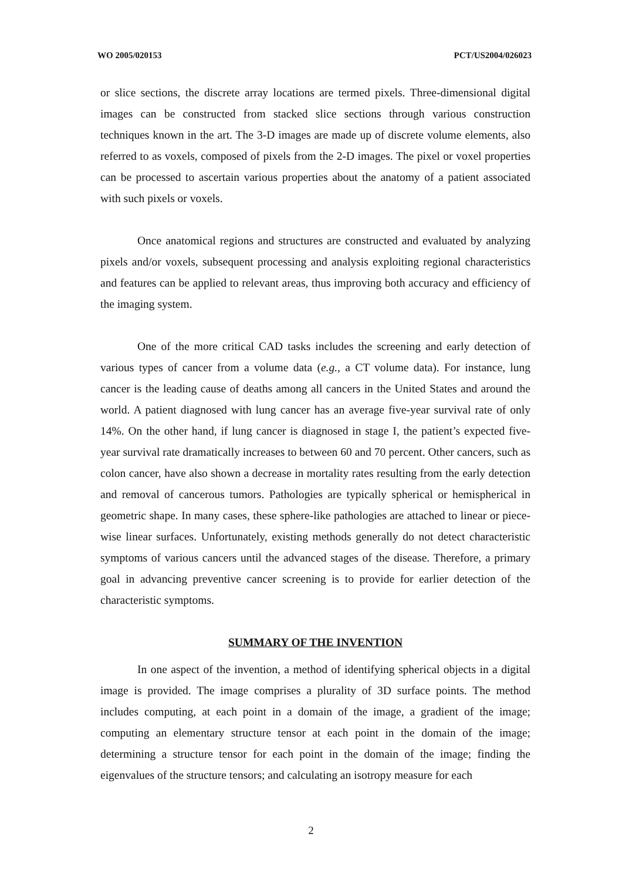WO 2005/020153 PCT/US2004/026023
or slice sections, the discrete array locations are termed pixels. Three-dimensional digital images can be constructed from stacked slice sections through various construction techniques known in the art. The 3-D images are made up of discrete volume elements, also referred to as voxels, composed of pixels from the 2-D images. The pixel or voxel properties can be processed to ascertain various properties about the anatomy of a patient associated with such pixels or voxels.
Once anatomical regions and structures are constructed and evaluated by analyzing pixels and/or voxels, subsequent processing and analysis exploiting regional characteristics and features can be applied to relevant areas, thus improving both accuracy and efficiency of the imaging system.
One of the more critical CAD tasks includes the screening and early detection of various types of cancer from a volume data (e.g., a CT volume data). For instance, lung cancer is the leading cause of deaths among all cancers in the United States and around the world. A patient diagnosed with lung cancer has an average five-year survival rate of only 14%. On the other hand, if lung cancer is diagnosed in stage I, the patient’s expected five-year survival rate dramatically increases to between 60 and 70 percent. Other cancers, such as colon cancer, have also shown a decrease in mortality rates resulting from the early detection and removal of cancerous tumors. Pathologies are typically spherical or hemispherical in geometric shape. In many cases, these sphere-like pathologies are attached to linear or piece-wise linear surfaces. Unfortunately, existing methods generally do not detect characteristic symptoms of various cancers until the advanced stages of the disease. Therefore, a primary goal in advancing preventive cancer screening is to provide for earlier detection of the characteristic symptoms.
SUMMARY OF THE INVENTION
In one aspect of the invention, a method of identifying spherical objects in a digital image is provided. The image comprises a plurality of 3D surface points. The method includes computing, at each point in a domain of the image, a gradient of the image; computing an elementary structure tensor at each point in the domain of the image; determining a structure tensor for each point in the domain of the image; finding the eigenvalues of the structure tensors; and calculating an isotropy measure for each
2